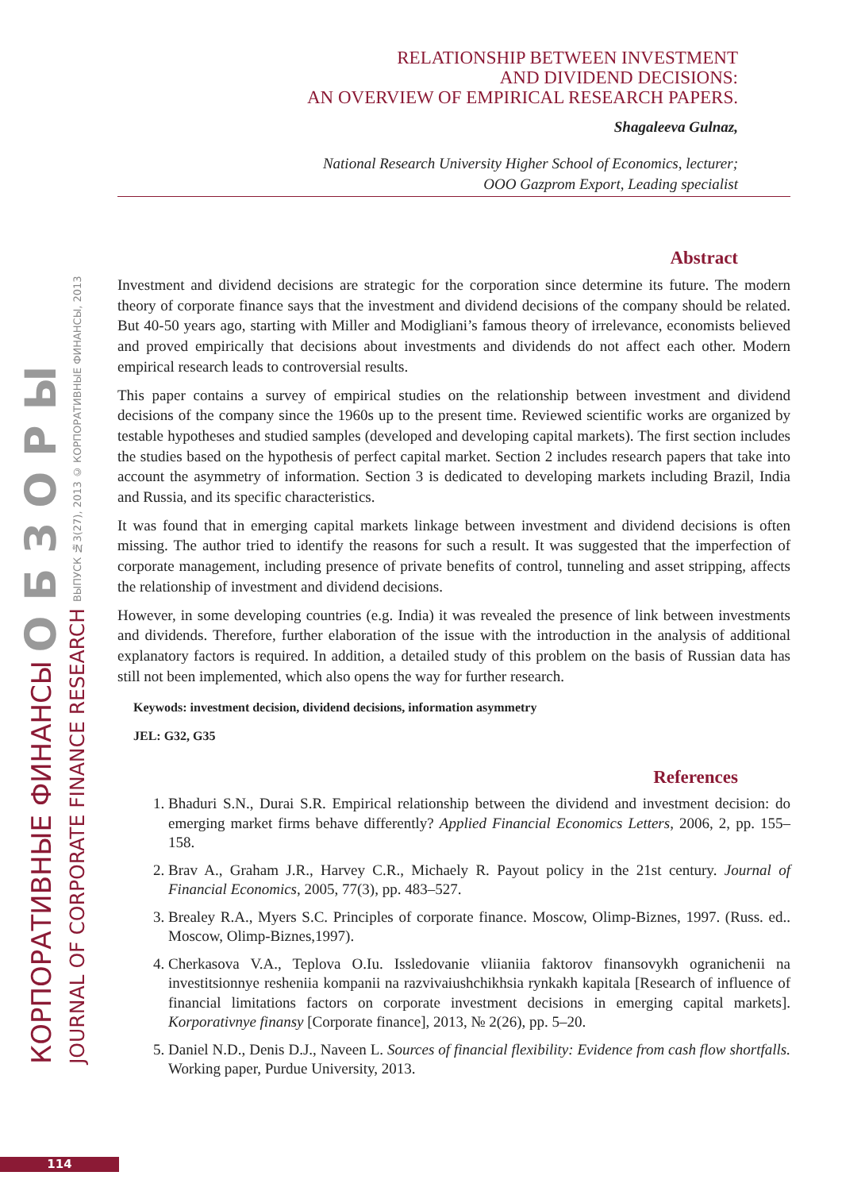КОРПОРАТИВНЫЕ ФИНАНСЫ О Б З О Р Ы
JOURNAL OF CORPORATE FINANCE RESEARCH ВЫПУСК №3(27), 2013 © КОРПОРАТИВНЫЕ ФИНАНСЫ, 2013
RELATIONSHIP BETWEEN INVESTMENT
AND DIVIDEND DECISIONS:
AN OVERVIEW OF EMPIRICAL RESEARCH PAPERS.
Shagaleeva Gulnaz,
National Research University Higher School of Economics, lecturer;
OOO Gazprom Export, Leading specialist
Abstract
Investment and dividend decisions are strategic for the corporation since determine its future. The modern theory of corporate finance says that the investment and dividend decisions of the company should be related. But 40-50 years ago, starting with Miller and Modigliani’s famous theory of irrelevance, economists believed and proved empirically that decisions about investments and dividends do not affect each other. Modern empirical research leads to controversial results.
This paper contains a survey of empirical studies on the relationship between investment and dividend decisions of the company since the 1960s up to the present time. Reviewed scientific works are organized by testable hypotheses and studied samples (developed and developing capital markets). The first section includes the studies based on the hypothesis of perfect capital market. Section 2 includes research papers that take into account the asymmetry of information. Section 3 is dedicated to developing markets including Brazil, India and Russia, and its specific characteristics.
It was found that in emerging capital markets linkage between investment and dividend decisions is often missing. The author tried to identify the reasons for such a result. It was suggested that the imperfection of corporate management, including presence of private benefits of control, tunneling and asset stripping, affects the relationship of investment and dividend decisions.
However, in some developing countries (e.g. India) it was revealed the presence of link between investments and dividends. Therefore, further elaboration of the issue with the introduction in the analysis of additional explanatory factors is required. In addition, a detailed study of this problem on the basis of Russian data has still not been implemented, which also opens the way for further research.
Keywods: investment decision, dividend decisions, information asymmetry
JEL: G32, G35
References
1. Bhaduri S.N., Durai S.R. Empirical relationship between the dividend and investment decision: do emerging market firms behave differently? Applied Financial Economics Letters, 2006, 2, pp. 155–158.
2. Brav A., Graham J.R., Harvey C.R., Michaely R. Payout policy in the 21st century. Journal of Financial Economics, 2005, 77(3), pp. 483–527.
3. Brealey R.A., Myers S.C. Principles of corporate finance. Moscow, Olimp-Biznes, 1997. (Russ. ed.. Moscow, Olimp-Biznes,1997).
4. Cherkasova V.A., Teplova O.Iu. Issledovanie vliianiia faktorov finansovykh ogranichenii na investitsionnye resheniia kompanii na razvivaiushchikhsia rynkakh kapitala [Research of influence of financial limitations factors on corporate investment decisions in emerging capital markets]. Korporativnye finansy [Corporate finance], 2013, № 2(26), pp. 5–20.
5. Daniel N.D., Denis D.J., Naveen L. Sources of financial flexibility: Evidence from cash flow shortfalls. Working paper, Purdue University, 2013.
114